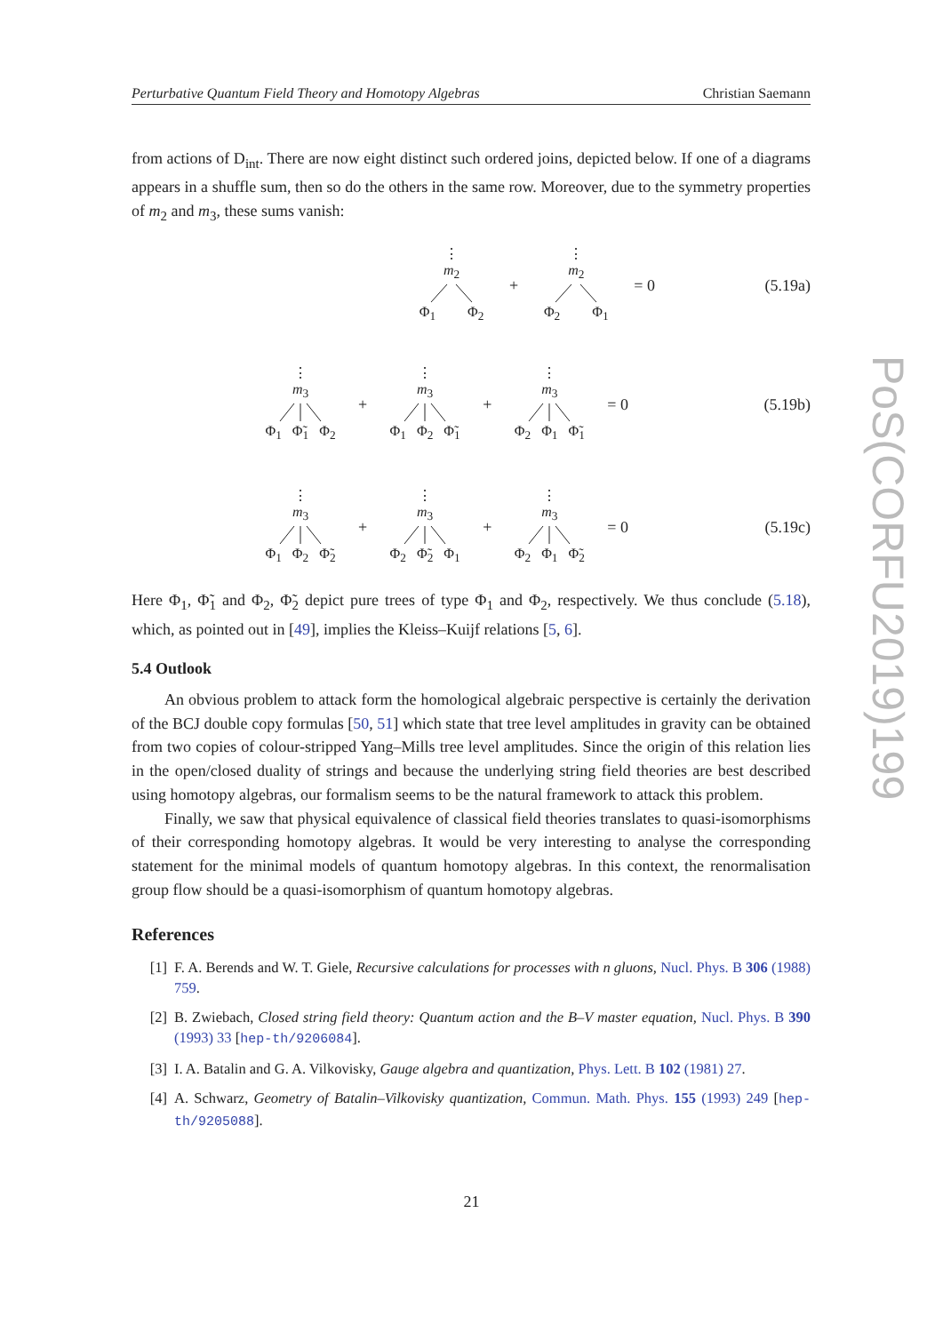Perturbative Quantum Field Theory and Homotopy Algebras Christian Saemann
PoS(CORFU2019)199
from actions of D<sub>int</sub>. There are now eight distinct such ordered joins, depicted below. If one of a diagrams appears in a shuffle sum, then so do the others in the same row. Moreover, due to the symmetry properties of m<sub>2</sub> and m<sub>3</sub>, these sums vanish:
⋮
m<sub>2</sub>Φ<sub>1</sub> Φ<sub>2</sub>
+
⋮
m<sub>2</sub>Φ<sub>2</sub> Φ<sub>1</sub>
= 0
(5.19a)
⋮
m<sub>3</sub>Φ<sub>1</sub> Φ̃<sub>1</sub> Φ<sub>2</sub>
+
⋮
m<sub>3</sub>Φ<sub>1</sub> Φ<sub>2</sub> Φ̃<sub>1</sub>
+
⋮
m<sub>3</sub>Φ<sub>2</sub> Φ<sub>1</sub> Φ̃<sub>1</sub>
= 0
(5.19b)
⋮
m<sub>3</sub>Φ<sub>1</sub> Φ<sub>2</sub> Φ̃<sub>2</sub>
+
⋮
m<sub>3</sub>Φ<sub>2</sub> Φ̃<sub>2</sub> Φ<sub>1</sub>
+
⋮
m<sub>3</sub>Φ<sub>2</sub> Φ<sub>1</sub> Φ̃<sub>2</sub>
= 0
(5.19c)
Here Φ<sub>1</sub>, Φ̃<sub>1</sub> and Φ<sub>2</sub>, Φ̃<sub>2</sub> depict pure trees of type Φ<sub>1</sub> and Φ<sub>2</sub>, respectively. We thus conclude (5.18), which, as pointed out in [49], implies the Kleiss–Kuijf relations [5, 6].
5.4 Outlook
An obvious problem to attack form the homological algebraic perspective is certainly the derivation of the BCJ double copy formulas [50, 51] which state that tree level amplitudes in gravity can be obtained from two copies of colour-stripped Yang–Mills tree level amplitudes. Since the origin of this relation lies in the open/closed duality of strings and because the underlying string field theories are best described using homotopy algebras, our formalism seems to be the natural framework to attack this problem.
Finally, we saw that physical equivalence of classical field theories translates to quasi-isomorphisms of their corresponding homotopy algebras. It would be very interesting to analyse the corresponding statement for the minimal models of quantum homotopy algebras. In this context, the renormalisation group flow should be a quasi-isomorphism of quantum homotopy algebras.
References
[1] F. A. Berends and W. T. Giele, Recursive calculations for processes with n gluons, Nucl. Phys. B 306 (1988) 759.
[2] B. Zwiebach, Closed string field theory: Quantum action and the B–V master equation, Nucl. Phys. B 390 (1993) 33 [hep-th/9206084].
[3] I. A. Batalin and G. A. Vilkovisky, Gauge algebra and quantization, Phys. Lett. B 102 (1981) 27.
[4] A. Schwarz, Geometry of Batalin–Vilkovisky quantization, Commun. Math. Phys. 155 (1993) 249 [hep-th/9205088].
21